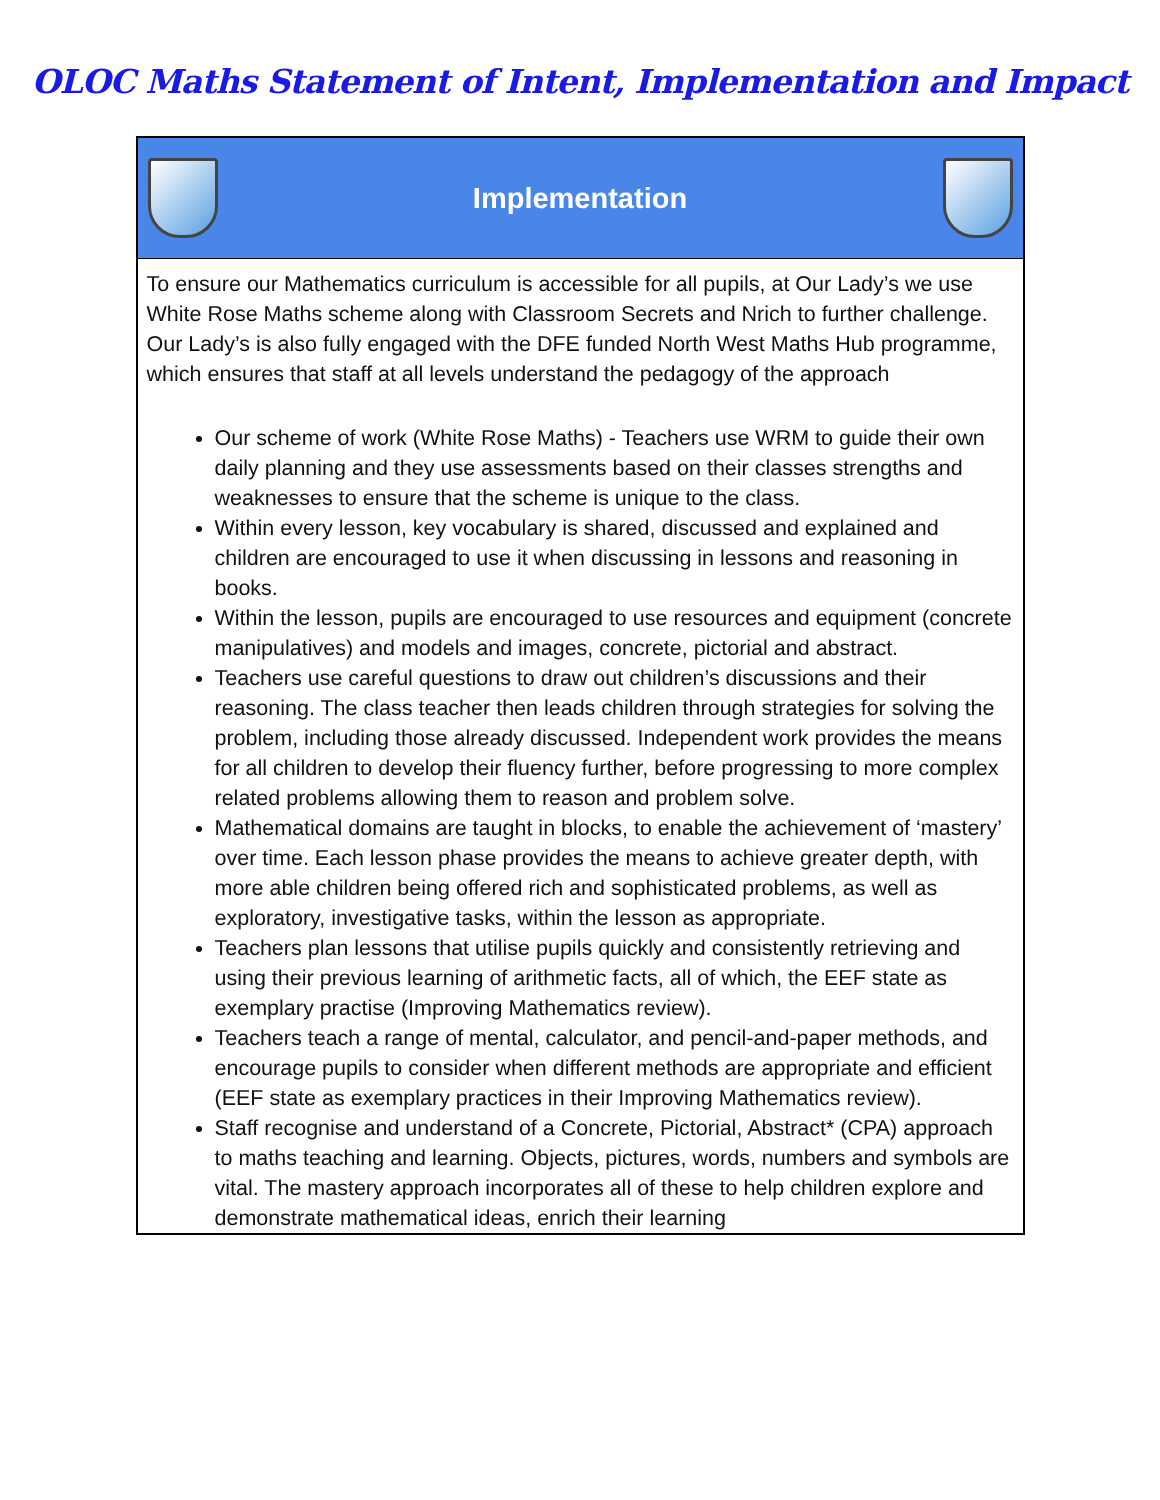OLOC Maths Statement of Intent, Implementation and Impact
| Implementation |
| --- |
| To ensure our Mathematics curriculum is accessible for all pupils, at Our Lady’s we use White Rose Maths scheme along with Classroom Secrets and Nrich to further challenge. Our Lady’s is also fully engaged with the DFE funded North West Maths Hub programme, which ensures that staff at all levels understand the pedagogy of the approach Our scheme of work (White Rose Maths) - Teachers use WRM to guide their own daily planning and they use assessments based on their classes strengths and weaknesses to ensure that the scheme is unique to the class. Within every lesson, key vocabulary is shared, discussed and explained and children are encouraged to use it when discussing in lessons and reasoning in books. Within the lesson, pupils are encouraged to use resources and equipment (concrete manipulatives) and models and images, concrete, pictorial and abstract. Teachers use careful questions to draw out children’s discussions and their reasoning. The class teacher then leads children through strategies for solving the problem, including those already discussed. Independent work provides the means for all children to develop their fluency further, before progressing to more complex related problems allowing them to reason and problem solve. Mathematical domains are taught in blocks, to enable the achievement of ‘mastery’ over time. Each lesson phase provides the means to achieve greater depth, with more able children being offered rich and sophisticated problems, as well as exploratory, investigative tasks, within the lesson as appropriate. Teachers plan lessons that utilise pupils quickly and consistently retrieving and using their previous learning of arithmetic facts, all of which, the EEF state as exemplary practise (Improving Mathematics review). Teachers teach a range of mental, calculator, and pencil-and-paper methods, and encourage pupils to consider when different methods are appropriate and efficient (EEF state as exemplary practices in their Improving Mathematics review). Staff recognise and understand of a Concrete, Pictorial, Abstract* (CPA) approach to maths teaching and learning. Objects, pictures, words, numbers and symbols are vital. The mastery approach incorporates all of these to help children explore and demonstrate mathematical ideas, enrich their learning |